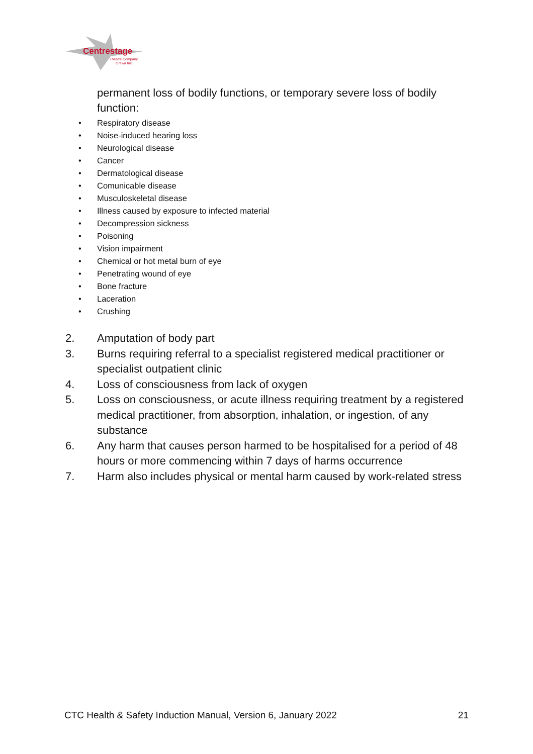Centrestage
Theatre Company
Orewa Inc.
permanent loss of bodily functions, or temporary severe loss of bodily function:
• Respiratory disease
• Noise-induced hearing loss
• Neurological disease
• Cancer
• Dermatological disease
• Comunicable disease
• Musculoskeletal disease
• Illness caused by exposure to infected material
• Decompression sickness
• Poisoning
• Vision impairment
• Chemical or hot metal burn of eye
• Penetrating wound of eye
• Bone fracture
• Laceration
• Crushing
2. Amputation of body part
3. Burns requiring referral to a specialist registered medical practitioner or specialist outpatient clinic
4. Loss of consciousness from lack of oxygen
5. Loss on consciousness, or acute illness requiring treatment by a registered medical practitioner, from absorption, inhalation, or ingestion, of any substance
6. Any harm that causes person harmed to be hospitalised for a period of 48 hours or more commencing within 7 days of harms occurrence
7. Harm also includes physical or mental harm caused by work-related stress
CTC Health & Safety Induction Manual, Version 6, January 2022 21